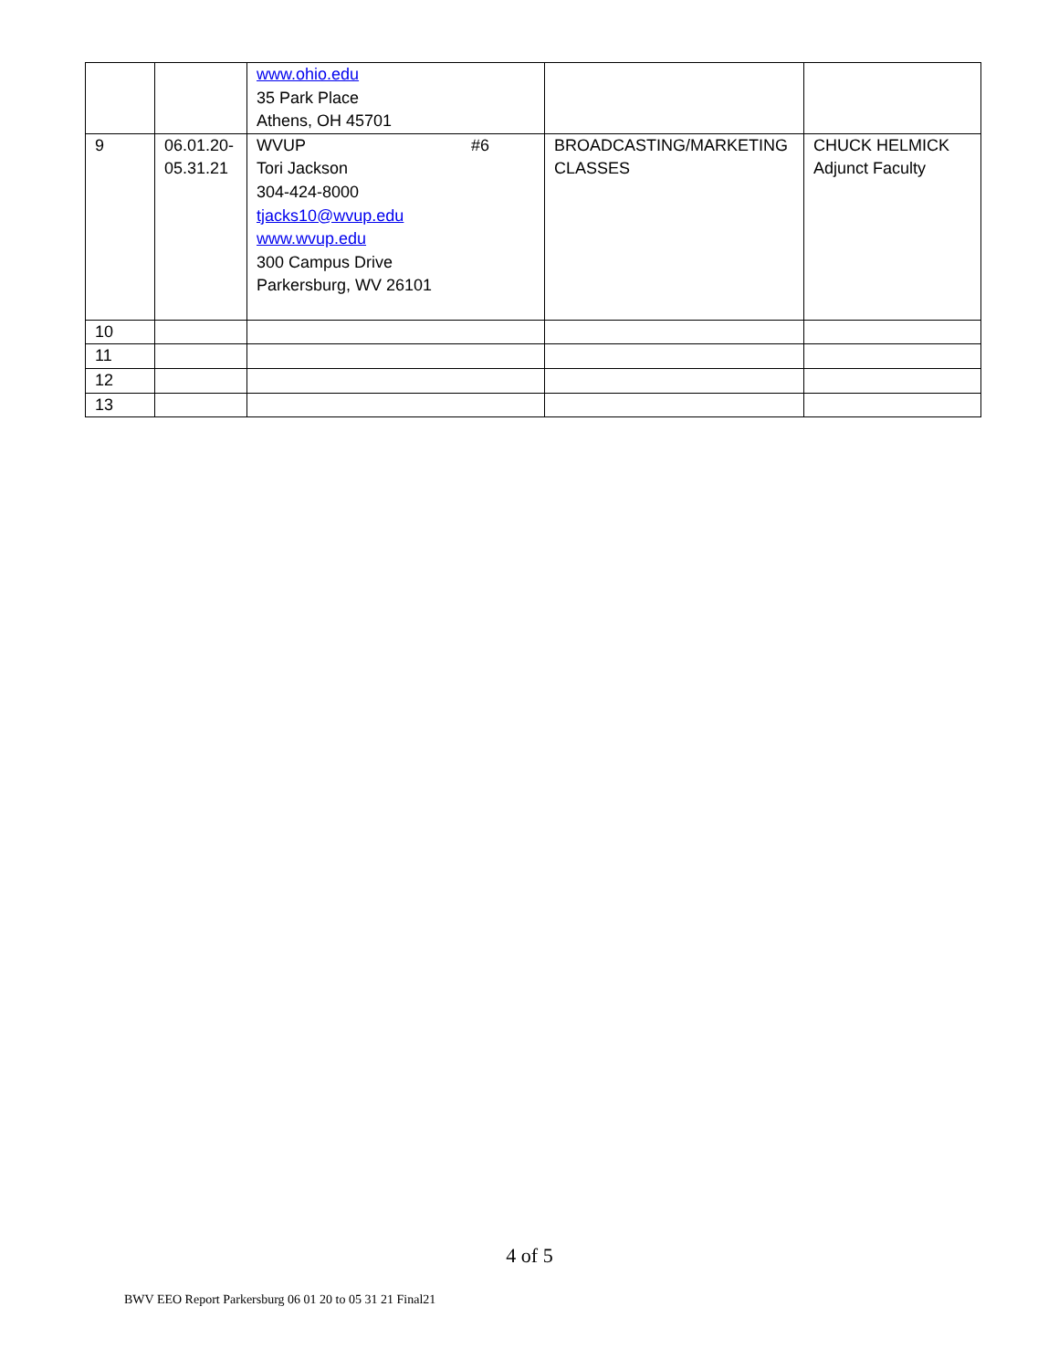| | | www.ohio.edu 35 Park Place Athens, OH 45701 | | |
| 9 | 06.01.20- 05.31.21 | WVUP #6 Tori Jackson 304-424-8000 tjacks10@wvup.edu www.wvup.edu 300 Campus Drive Parkersburg, WV 26101 | BROADCASTING/MARKETING CLASSES | CHUCK HELMICK Adjunct Faculty |
| 10 | | | | |
| 11 | | | | |
| 12 | | | | |
| 13 | | | | |
4 of 5
BWV EEO Report Parkersburg 06 01 20 to 05 31 21 Final21